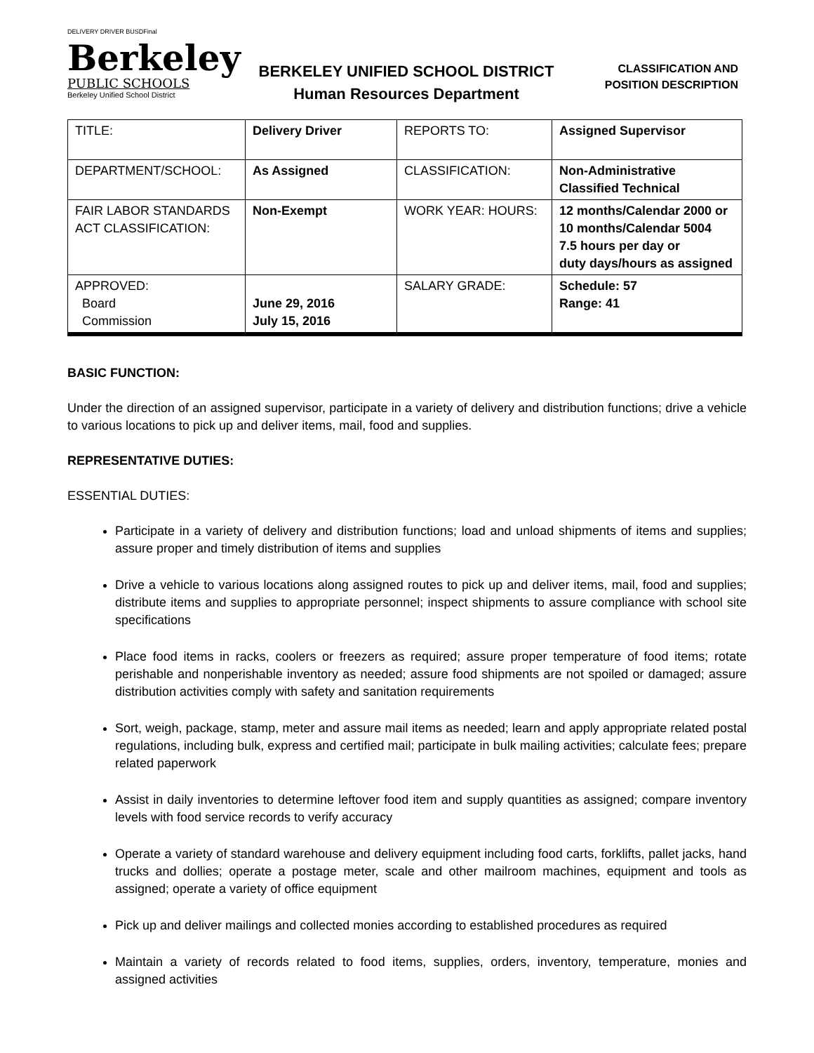DELIVERY DRIVER BUSDFinal
Berkeley
PUBLIC SCHOOLS
Berkeley Unified School District
BERKELEY UNIFIED SCHOOL DISTRICT
Human Resources Department
CLASSIFICATION AND
POSITION DESCRIPTION
| TITLE: | Delivery Driver | REPORTS TO: | Assigned Supervisor |
| DEPARTMENT/SCHOOL: | As Assigned | CLASSIFICATION: | Non-Administrative Classified Technical |
| FAIR LABOR STANDARDS ACT CLASSIFICATION: | Non-Exempt | WORK YEAR: HOURS: | 12 months/Calendar 2000 or 10 months/Calendar 5004 7.5 hours per day or duty days/hours as assigned |
| APPROVED: Board Commission | June 29, 2016 July 15, 2016 | SALARY GRADE: | Schedule: 57 Range: 41 |
BASIC FUNCTION:
Under the direction of an assigned supervisor, participate in a variety of delivery and distribution functions; drive a vehicle to various locations to pick up and deliver items, mail, food and supplies.
REPRESENTATIVE DUTIES:
ESSENTIAL DUTIES:
Participate in a variety of delivery and distribution functions; load and unload shipments of items and supplies; assure proper and timely distribution of items and supplies
Drive a vehicle to various locations along assigned routes to pick up and deliver items, mail, food and supplies; distribute items and supplies to appropriate personnel; inspect shipments to assure compliance with school site specifications
Place food items in racks, coolers or freezers as required; assure proper temperature of food items; rotate perishable and nonperishable inventory as needed; assure food shipments are not spoiled or damaged; assure distribution activities comply with safety and sanitation requirements
Sort, weigh, package, stamp, meter and assure mail items as needed; learn and apply appropriate related postal regulations, including bulk, express and certified mail; participate in bulk mailing activities; calculate fees; prepare related paperwork
Assist in daily inventories to determine leftover food item and supply quantities as assigned; compare inventory levels with food service records to verify accuracy
Operate a variety of standard warehouse and delivery equipment including food carts, forklifts, pallet jacks, hand trucks and dollies; operate a postage meter, scale and other mailroom machines, equipment and tools as assigned; operate a variety of office equipment
Pick up and deliver mailings and collected monies according to established procedures as required
Maintain a variety of records related to food items, supplies, orders, inventory, temperature, monies and assigned activities